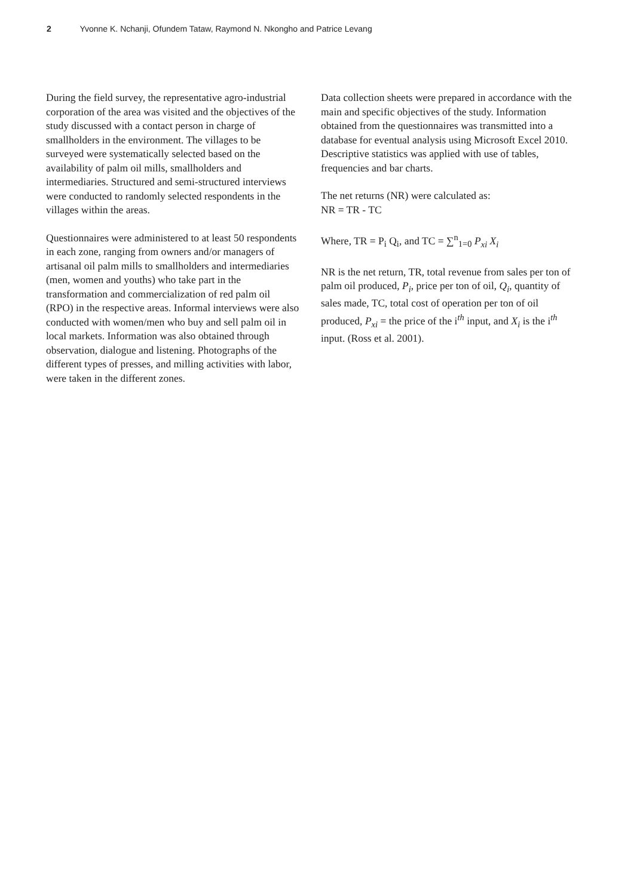2 Yvonne K. Nchanji, Ofundem Tataw, Raymond N. Nkongho and Patrice Levang
During the field survey, the representative agro-industrial corporation of the area was visited and the objectives of the study discussed with a contact person in charge of smallholders in the environment. The villages to be surveyed were systematically selected based on the availability of palm oil mills, smallholders and intermediaries. Structured and semi-structured interviews were conducted to randomly selected respondents in the villages within the areas.
Questionnaires were administered to at least 50 respondents in each zone, ranging from owners and/or managers of artisanal oil palm mills to smallholders and intermediaries (men, women and youths) who take part in the transformation and commercialization of red palm oil (RPO) in the respective areas. Informal interviews were also conducted with women/men who buy and sell palm oil in local markets. Information was also obtained through observation, dialogue and listening. Photographs of the different types of presses, and milling activities with labor, were taken in the different zones.
Data collection sheets were prepared in accordance with the main and specific objectives of the study. Information obtained from the questionnaires was transmitted into a database for eventual analysis using Microsoft Excel 2010. Descriptive statistics was applied with use of tables, frequencies and bar charts.
The net returns (NR) were calculated as:
NR = TR - TC
Where, TR = P<sub>i</sub> Q<sub>i</sub>, and TC = ∑<sup>n</sup><sub>1=0</sub> P<sub>xi</sub> X<sub>i</sub>
NR is the net return, TR, total revenue from sales per ton of palm oil produced, P<sub>i</sub>, price per ton of oil, Q<sub>i</sub>, quantity of sales made, TC, total cost of operation per ton of oil produced, P<sub>xi</sub> = the price of the i<sup>th</sup> input, and X<sub>i</sub> is the i<sup>th</sup> input. (Ross et al. 2001).